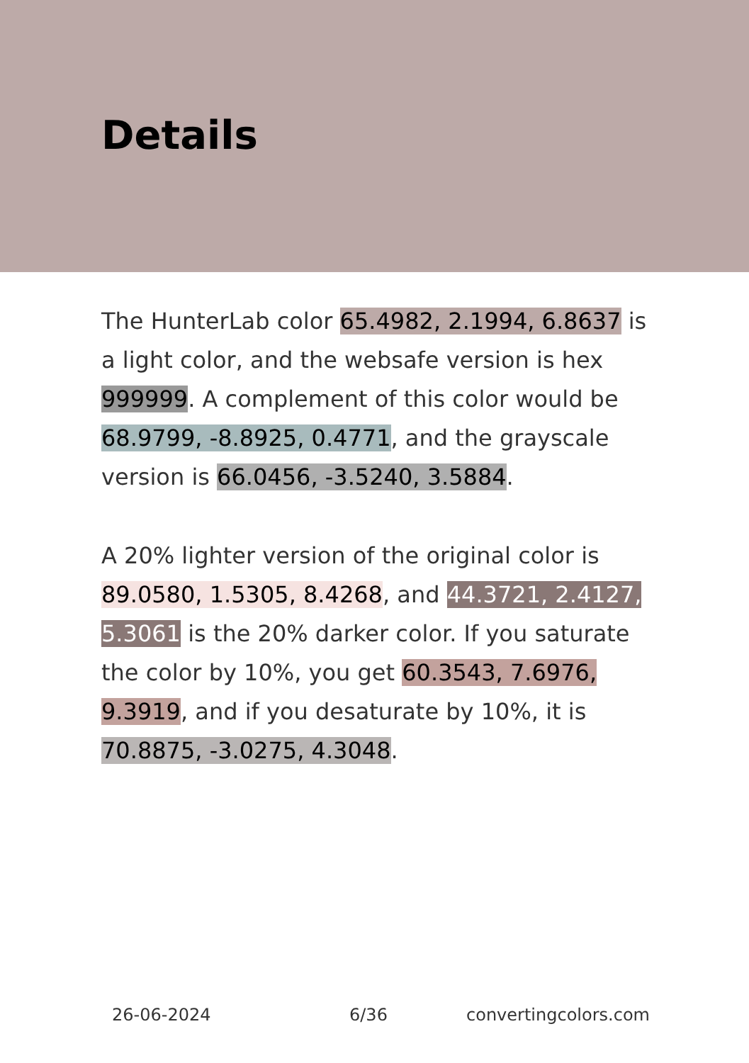Details
The HunterLab color 65.4982, 2.1994, 6.8637 is a light color, and the websafe version is hex 999999. A complement of this color would be 68.9799, -8.8925, 0.4771, and the grayscale version is 66.0456, -3.5240, 3.5884.
A 20% lighter version of the original color is 89.0580, 1.5305, 8.4268, and 44.3721, 2.4127, 5.3061 is the 20% darker color. If you saturate the color by 10%, you get 60.3543, 7.6976, 9.3919, and if you desaturate by 10%, it is 70.8875, -3.0275, 4.3048.
26-06-2024 6/36 convertingcolors.com